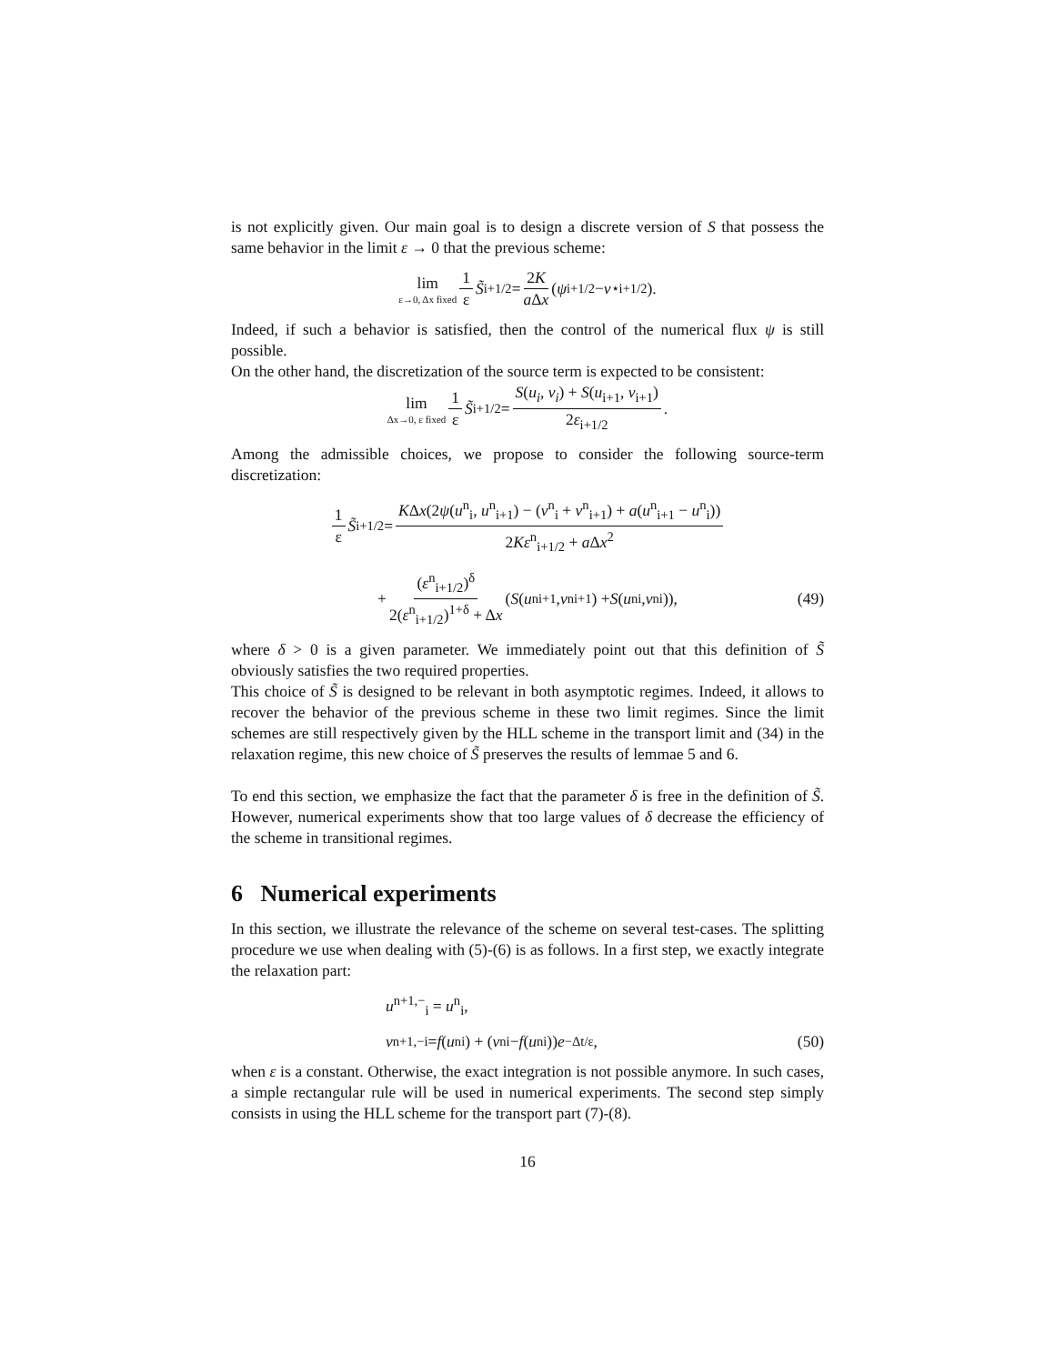is not explicitly given. Our main goal is to design a discrete version of S that possess the same behavior in the limit ε → 0 that the previous scheme:
lim ε→0, Δx fixed 1 ε S̃<sub>i+1/2</sub> = 2K a Δx (ψ<sub>i+1/2</sub> − v<sup>⋆</sup><sub>i+1/2</sub>).
Indeed, if such a behavior is satisfied, then the control of the numerical flux ψ is still possible.
On the other hand, the discretization of the source term is expected to be consistent:
lim Δx→0, ε fixed 1 ε S̃<sub>i+1/2</sub> = S(u<sub>i</sub>, v<sub>i</sub>) + S(u<sub>i+1</sub>, v<sub>i+1</sub>) 2ε<sub>i+1/2</sub>.
Among the admissible choices, we propose to consider the following source-term discretization:
1 ε S̃<sub>i+1/2</sub> = KΔx(2ψ(u<sup>n</sup><sub>i</sub>, u<sup>n</sup><sub>i+1</sub>) − (v<sup>n</sup><sub>i</sub> + v<sup>n</sup><sub>i+1</sub>) + a(u<sup>n</sup><sub>i+1</sub> − u<sup>n</sup><sub>i</sub>)) 2Kε<sup>n</sup><sub>i+1/2</sub> + a Δx<sup>2</sup>
+ (ε<sup>n</sup><sub>i+1/2</sub>)<sup>δ</sup> 2(ε<sup>n</sup><sub>i+1/2</sub>)<sup>1+δ</sup> + Δx (S (u<sup>n</sup><sub>i+1</sub>, v<sup>n</sup><sub>i+1</sub>) + S (u<sup>n</sup><sub>i</sub>, v<sup>n</sup><sub>i</sub>)), (49)
where δ > 0 is a given parameter. We immediately point out that this definition of S̃ obviously satisfies the two required properties.
This choice of S̃ is designed to be relevant in both asymptotic regimes. Indeed, it allows to recover the behavior of the previous scheme in these two limit regimes. Since the limit schemes are still respectively given by the HLL scheme in the transport limit and (34) in the relaxation regime, this new choice of S̃ preserves the results of lemmae 5 and 6.
To end this section, we emphasize the fact that the parameter δ is free in the definition of S̃. However, numerical experiments show that too large values of δ decrease the efficiency of the scheme in transitional regimes.
6 Numerical experiments
In this section, we illustrate the relevance of the scheme on several test-cases. The splitting procedure we use when dealing with (5)-(6) is as follows. In a first step, we exactly integrate the relaxation part:
u<sup>n+1,−</sup><sub>i</sub> = u<sup>n</sup><sub>i</sub>,
v<sup>n+1,−</sup><sub>i</sub> = f (u<sup>n</sup><sub>i</sub>) + (v<sup>n</sup><sub>i</sub> − f (u<sup>n</sup><sub>i</sub>)) e<sup>−Δt/ε</sup>, (50)
when ε is a constant. Otherwise, the exact integration is not possible anymore. In such cases, a simple rectangular rule will be used in numerical experiments. The second step simply consists in using the HLL scheme for the transport part (7)-(8).
16